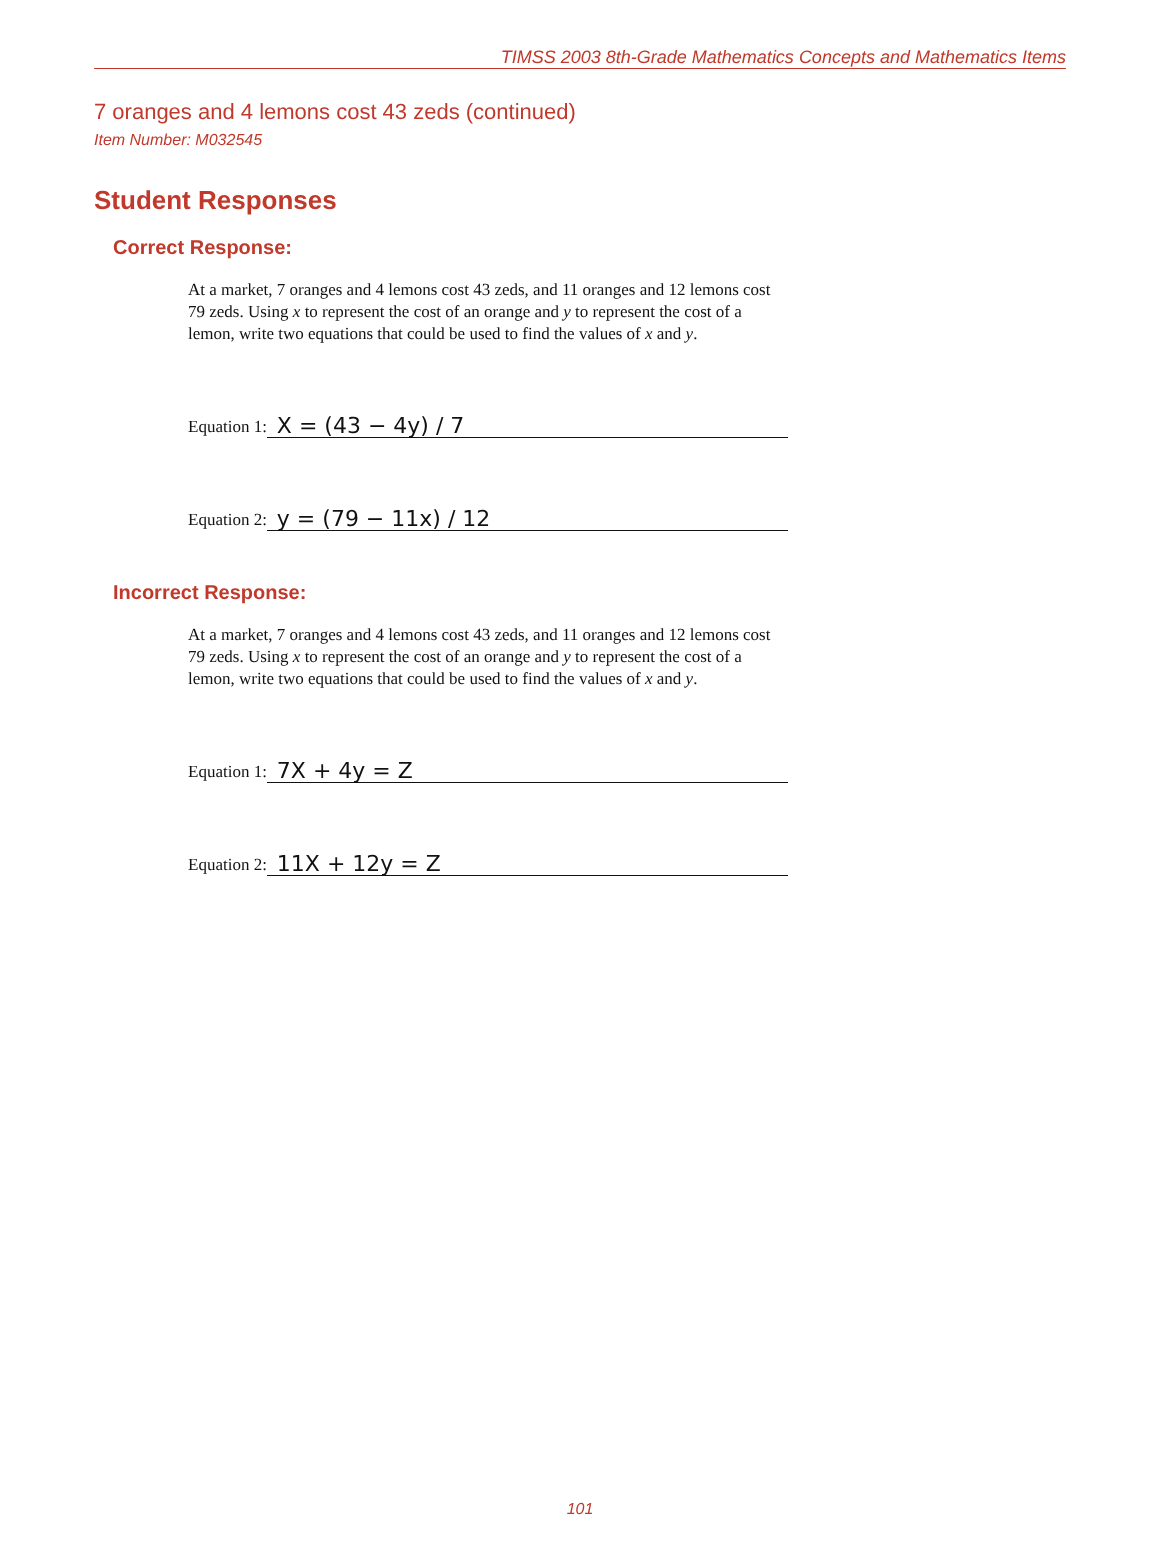TIMSS 2003 8th-Grade Mathematics Concepts and Mathematics Items
7 oranges and 4 lemons cost 43 zeds (continued)
Item Number: M032545
Student Responses
Correct Response:
At a market, 7 oranges and 4 lemons cost 43 zeds, and 11 oranges and 12 lemons cost 79 zeds. Using x to represent the cost of an orange and y to represent the cost of a lemon, write two equations that could be used to find the values of x and y.
Equation 1: X = (43 − 4y) / 7
Equation 2: y = (79 − 11x) / 12
Incorrect Response:
At a market, 7 oranges and 4 lemons cost 43 zeds, and 11 oranges and 12 lemons cost 79 zeds. Using x to represent the cost of an orange and y to represent the cost of a lemon, write two equations that could be used to find the values of x and y.
Equation 1: 7X + 4y = Z
Equation 2: 11X + 12y = Z
101